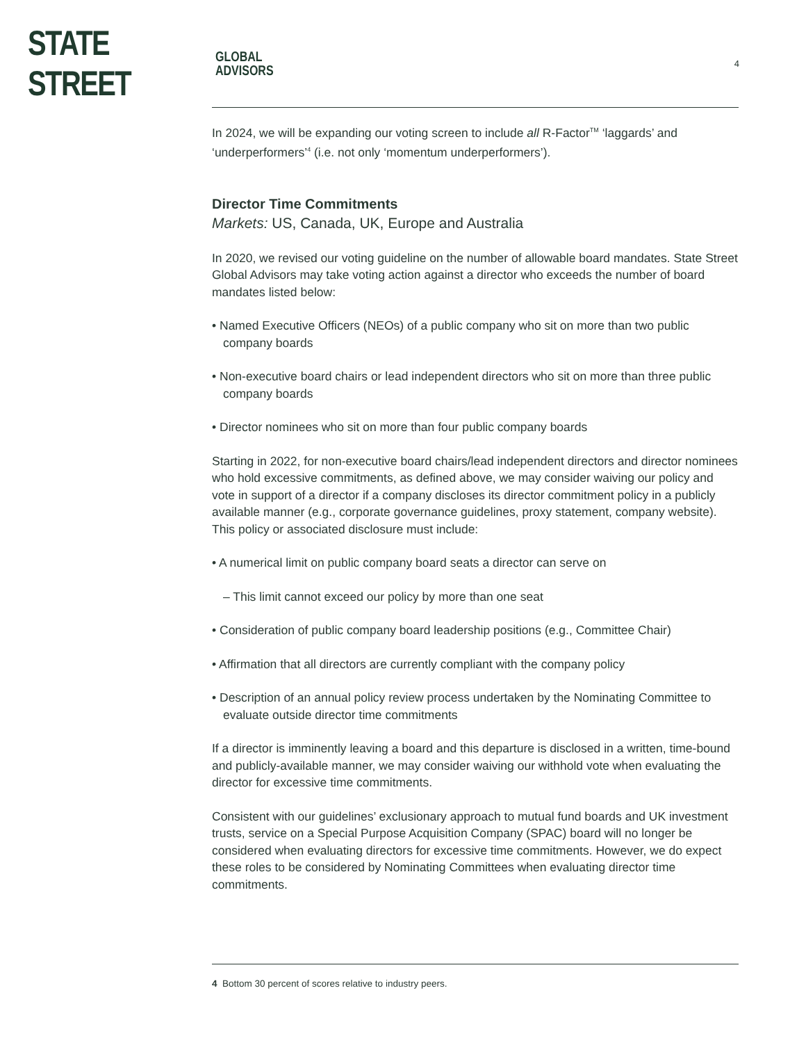STATE STREET GLOBAL
ADVISORS
4
In 2024, we will be expanding our voting screen to include all R-Factor<sup>TM</sup> ‘laggards’ and ‘underperformers’<sup>4</sup> (i.e. not only ‘momentum underperformers’).
Director Time Commitments
Markets: US, Canada, UK, Europe and Australia
In 2020, we revised our voting guideline on the number of allowable board mandates. State Street Global Advisors may take voting action against a director who exceeds the number of board mandates listed below:
• Named Executive Officers (NEOs) of a public company who sit on more than two public company boards
• Non-executive board chairs or lead independent directors who sit on more than three public company boards
• Director nominees who sit on more than four public company boards
Starting in 2022, for non-executive board chairs/lead independent directors and director nominees who hold excessive commitments, as defined above, we may consider waiving our policy and vote in support of a director if a company discloses its director commitment policy in a publicly available manner (e.g., corporate governance guidelines, proxy statement, company website). This policy or associated disclosure must include:
• A numerical limit on public company board seats a director can serve on
– This limit cannot exceed our policy by more than one seat
• Consideration of public company board leadership positions (e.g., Committee Chair)
• Affirmation that all directors are currently compliant with the company policy
• Description of an annual policy review process undertaken by the Nominating Committee to evaluate outside director time commitments
If a director is imminently leaving a board and this departure is disclosed in a written, time-bound and publicly-available manner, we may consider waiving our withhold vote when evaluating the director for excessive time commitments.
Consistent with our guidelines’ exclusionary approach to mutual fund boards and UK investment trusts, service on a Special Purpose Acquisition Company (SPAC) board will no longer be considered when evaluating directors for excessive time commitments. However, we do expect these roles to be considered by Nominating Committees when evaluating director time commitments.
4 Bottom 30 percent of scores relative to industry peers.